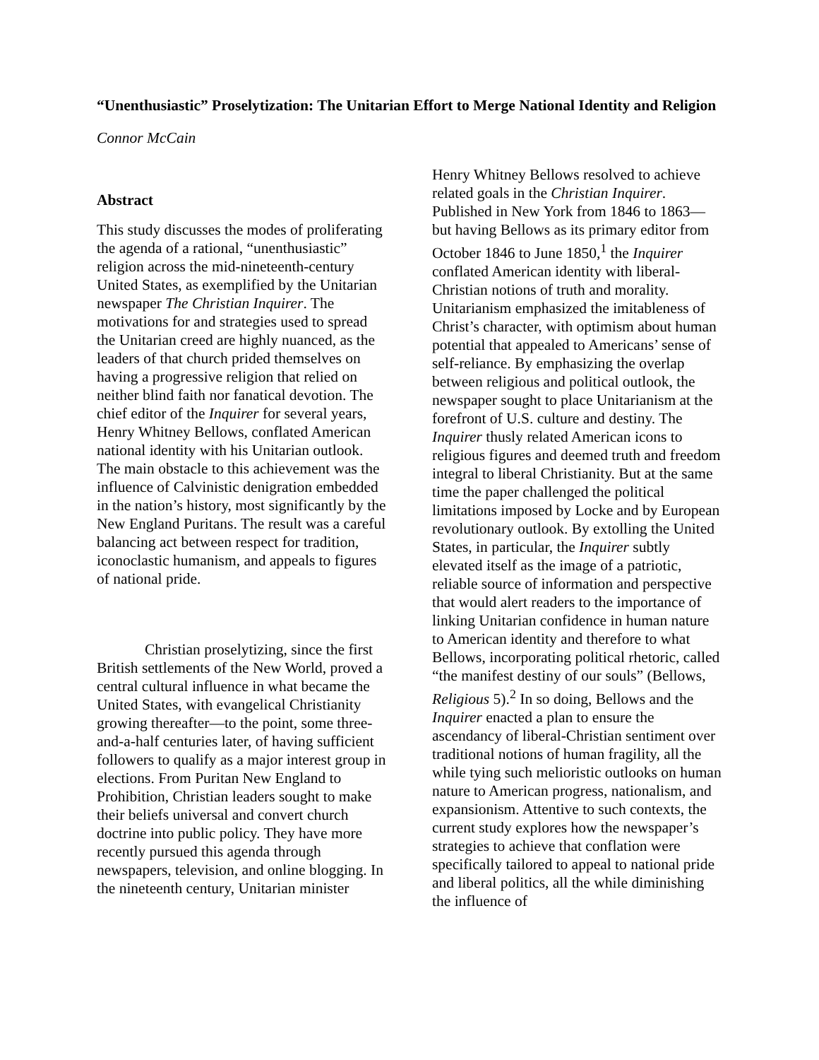“Unenthusiastic” Proselytization: The Unitarian Effort to Merge National Identity and Religion
Connor McCain
Abstract
This study discusses the modes of proliferating the agenda of a rational, “unenthusiastic” religion across the mid-nineteenth-century United States, as exemplified by the Unitarian newspaper The Christian Inquirer. The motivations for and strategies used to spread the Unitarian creed are highly nuanced, as the leaders of that church prided themselves on having a progressive religion that relied on neither blind faith nor fanatical devotion. The chief editor of the Inquirer for several years, Henry Whitney Bellows, conflated American national identity with his Unitarian outlook. The main obstacle to this achievement was the influence of Calvinistic denigration embedded in the nation’s history, most significantly by the New England Puritans. The result was a careful balancing act between respect for tradition, iconoclastic humanism, and appeals to figures of national pride.
Christian proselytizing, since the first British settlements of the New World, proved a central cultural influence in what became the United States, with evangelical Christianity growing thereafter—to the point, some three-and-a-half centuries later, of having sufficient followers to qualify as a major interest group in elections. From Puritan New England to Prohibition, Christian leaders sought to make their beliefs universal and convert church doctrine into public policy. They have more recently pursued this agenda through newspapers, television, and online blogging. In the nineteenth century, Unitarian minister
Henry Whitney Bellows resolved to achieve related goals in the Christian Inquirer. Published in New York from 1846 to 1863—but having Bellows as its primary editor from October 1846 to June 1850,<sup>1</sup> the Inquirer conflated American identity with liberal-Christian notions of truth and morality. Unitarianism emphasized the imitableness of Christ’s character, with optimism about human potential that appealed to Americans’ sense of self-reliance. By emphasizing the overlap between religious and political outlook, the newspaper sought to place Unitarianism at the forefront of U.S. culture and destiny. The Inquirer thusly related American icons to religious figures and deemed truth and freedom integral to liberal Christianity. But at the same time the paper challenged the political limitations imposed by Locke and by European revolutionary outlook. By extolling the United States, in particular, the Inquirer subtly elevated itself as the image of a patriotic, reliable source of information and perspective that would alert readers to the importance of linking Unitarian confidence in human nature to American identity and therefore to what Bellows, incorporating political rhetoric, called “the manifest destiny of our souls” (Bellows, Religious 5).<sup>2</sup> In so doing, Bellows and the Inquirer enacted a plan to ensure the ascendancy of liberal-Christian sentiment over traditional notions of human fragility, all the while tying such melioristic outlooks on human nature to American progress, nationalism, and expansionism. Attentive to such contexts, the current study explores how the newspaper’s strategies to achieve that conflation were specifically tailored to appeal to national pride and liberal politics, all the while diminishing the influence of